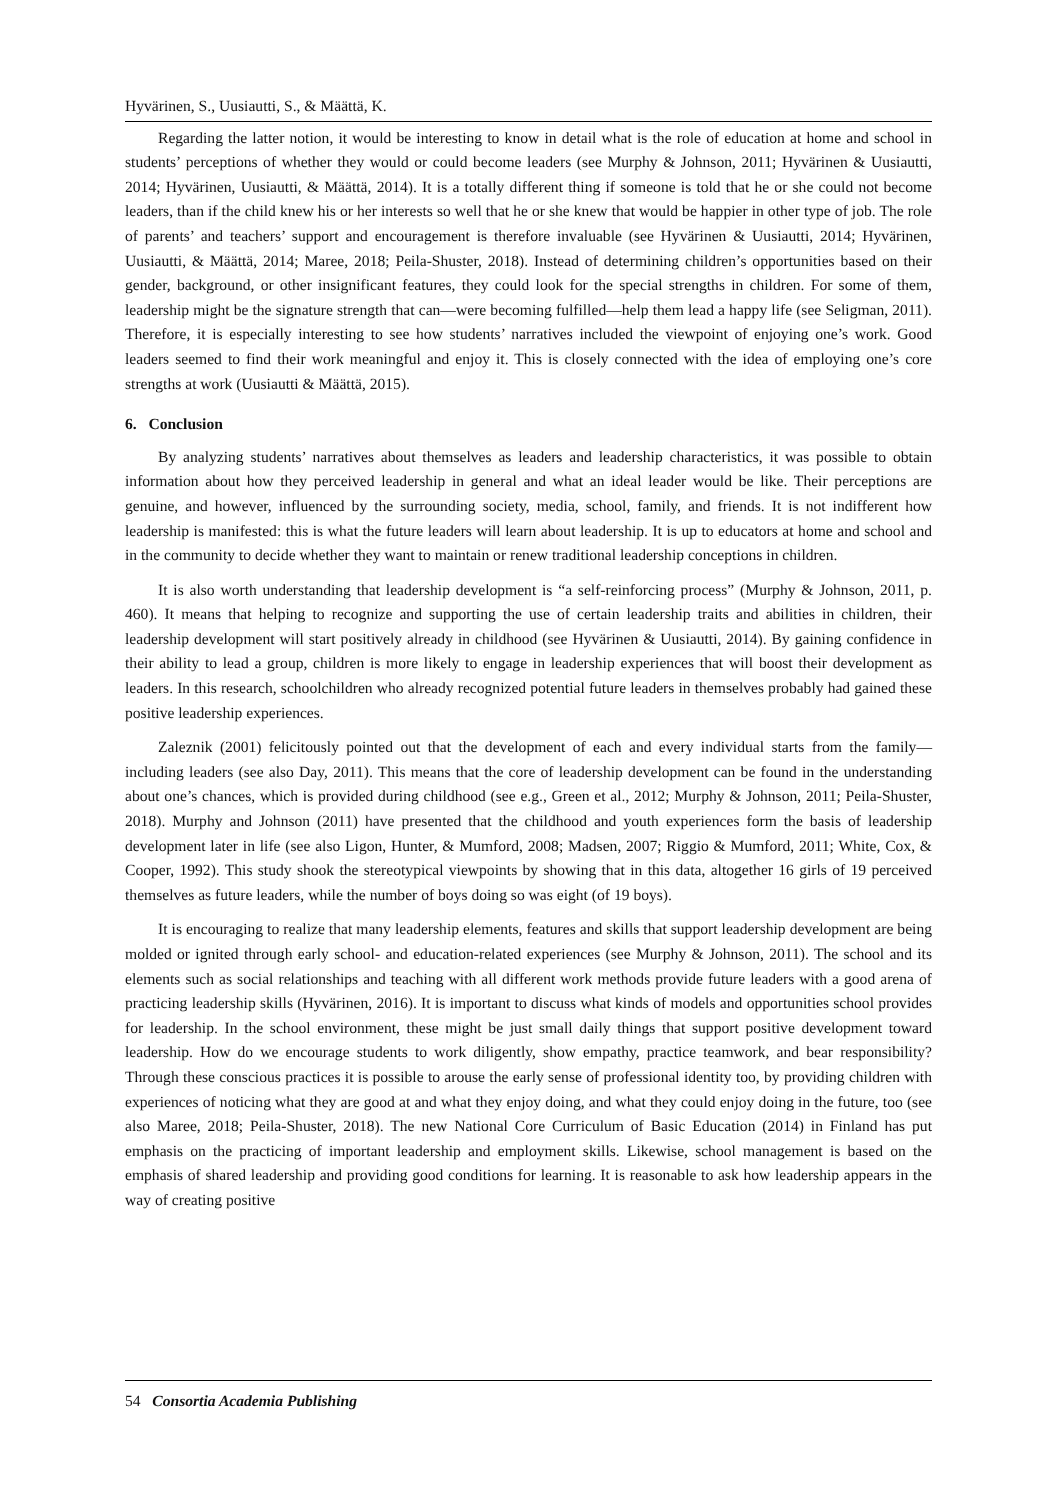Hyvärinen, S., Uusiautti, S., & Määttä, K.
Regarding the latter notion, it would be interesting to know in detail what is the role of education at home and school in students’ perceptions of whether they would or could become leaders (see Murphy & Johnson, 2011; Hyvärinen & Uusiautti, 2014; Hyvärinen, Uusiautti, & Määttä, 2014). It is a totally different thing if someone is told that he or she could not become leaders, than if the child knew his or her interests so well that he or she knew that would be happier in other type of job. The role of parents’ and teachers’ support and encouragement is therefore invaluable (see Hyvärinen & Uusiautti, 2014; Hyvärinen, Uusiautti, & Määttä, 2014; Maree, 2018; Peila-Shuster, 2018). Instead of determining children’s opportunities based on their gender, background, or other insignificant features, they could look for the special strengths in children. For some of them, leadership might be the signature strength that can—were becoming fulfilled—help them lead a happy life (see Seligman, 2011). Therefore, it is especially interesting to see how students’ narratives included the viewpoint of enjoying one’s work. Good leaders seemed to find their work meaningful and enjoy it. This is closely connected with the idea of employing one’s core strengths at work (Uusiautti & Määttä, 2015).
6. Conclusion
By analyzing students’ narratives about themselves as leaders and leadership characteristics, it was possible to obtain information about how they perceived leadership in general and what an ideal leader would be like. Their perceptions are genuine, and however, influenced by the surrounding society, media, school, family, and friends. It is not indifferent how leadership is manifested: this is what the future leaders will learn about leadership. It is up to educators at home and school and in the community to decide whether they want to maintain or renew traditional leadership conceptions in children.
It is also worth understanding that leadership development is “a self-reinforcing process” (Murphy & Johnson, 2011, p. 460). It means that helping to recognize and supporting the use of certain leadership traits and abilities in children, their leadership development will start positively already in childhood (see Hyvärinen & Uusiautti, 2014). By gaining confidence in their ability to lead a group, children is more likely to engage in leadership experiences that will boost their development as leaders. In this research, schoolchildren who already recognized potential future leaders in themselves probably had gained these positive leadership experiences.
Zaleznik (2001) felicitously pointed out that the development of each and every individual starts from the family—including leaders (see also Day, 2011). This means that the core of leadership development can be found in the understanding about one’s chances, which is provided during childhood (see e.g., Green et al., 2012; Murphy & Johnson, 2011; Peila-Shuster, 2018). Murphy and Johnson (2011) have presented that the childhood and youth experiences form the basis of leadership development later in life (see also Ligon, Hunter, & Mumford, 2008; Madsen, 2007; Riggio & Mumford, 2011; White, Cox, & Cooper, 1992). This study shook the stereotypical viewpoints by showing that in this data, altogether 16 girls of 19 perceived themselves as future leaders, while the number of boys doing so was eight (of 19 boys).
It is encouraging to realize that many leadership elements, features and skills that support leadership development are being molded or ignited through early school- and education-related experiences (see Murphy & Johnson, 2011). The school and its elements such as social relationships and teaching with all different work methods provide future leaders with a good arena of practicing leadership skills (Hyvärinen, 2016). It is important to discuss what kinds of models and opportunities school provides for leadership. In the school environment, these might be just small daily things that support positive development toward leadership. How do we encourage students to work diligently, show empathy, practice teamwork, and bear responsibility? Through these conscious practices it is possible to arouse the early sense of professional identity too, by providing children with experiences of noticing what they are good at and what they enjoy doing, and what they could enjoy doing in the future, too (see also Maree, 2018; Peila-Shuster, 2018). The new National Core Curriculum of Basic Education (2014) in Finland has put emphasis on the practicing of important leadership and employment skills. Likewise, school management is based on the emphasis of shared leadership and providing good conditions for learning. It is reasonable to ask how leadership appears in the way of creating positive
54 Consortia Academia Publishing